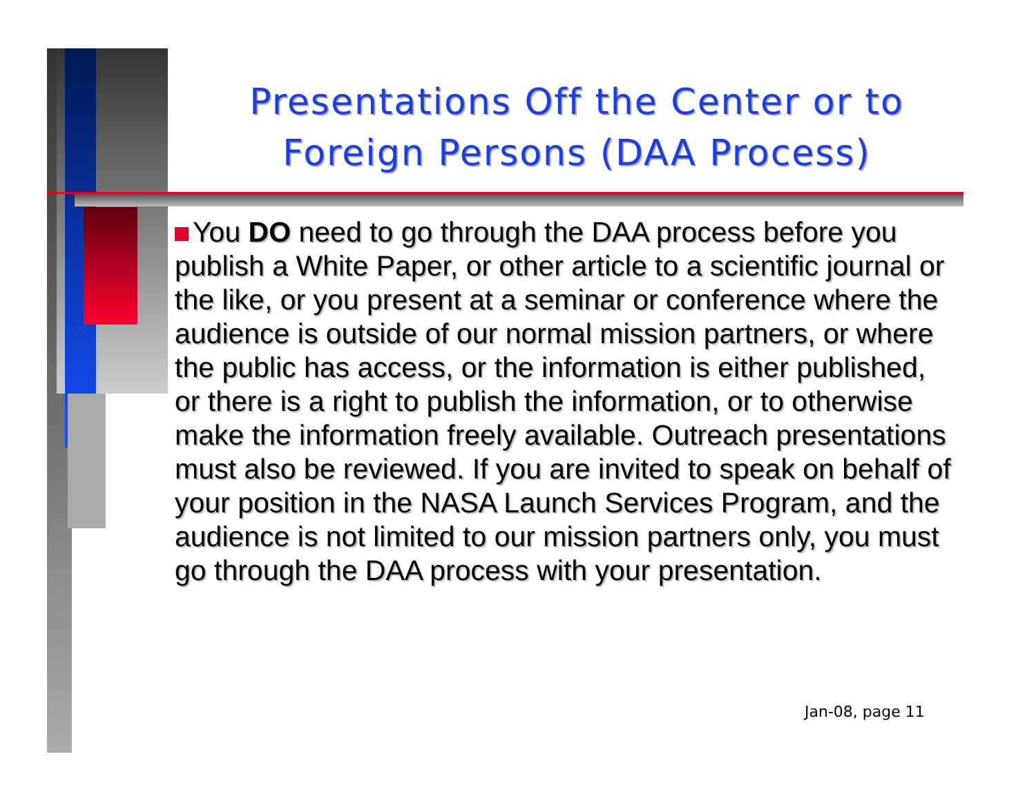Presentations Off the Center or to Foreign Persons (DAA Process)
You DO need to go through the DAA process before you publish a White Paper, or other article to a scientific journal or the like, or you present at a seminar or conference where the audience is outside of our normal mission partners, or where the public has access, or the information is either published, or there is a right to publish the information, or to otherwise make the information freely available. Outreach presentations must also be reviewed. If you are invited to speak on behalf of your position in the NASA Launch Services Program, and the audience is not limited to our mission partners only, you must go through the DAA process with your presentation.
Jan-08, page 11